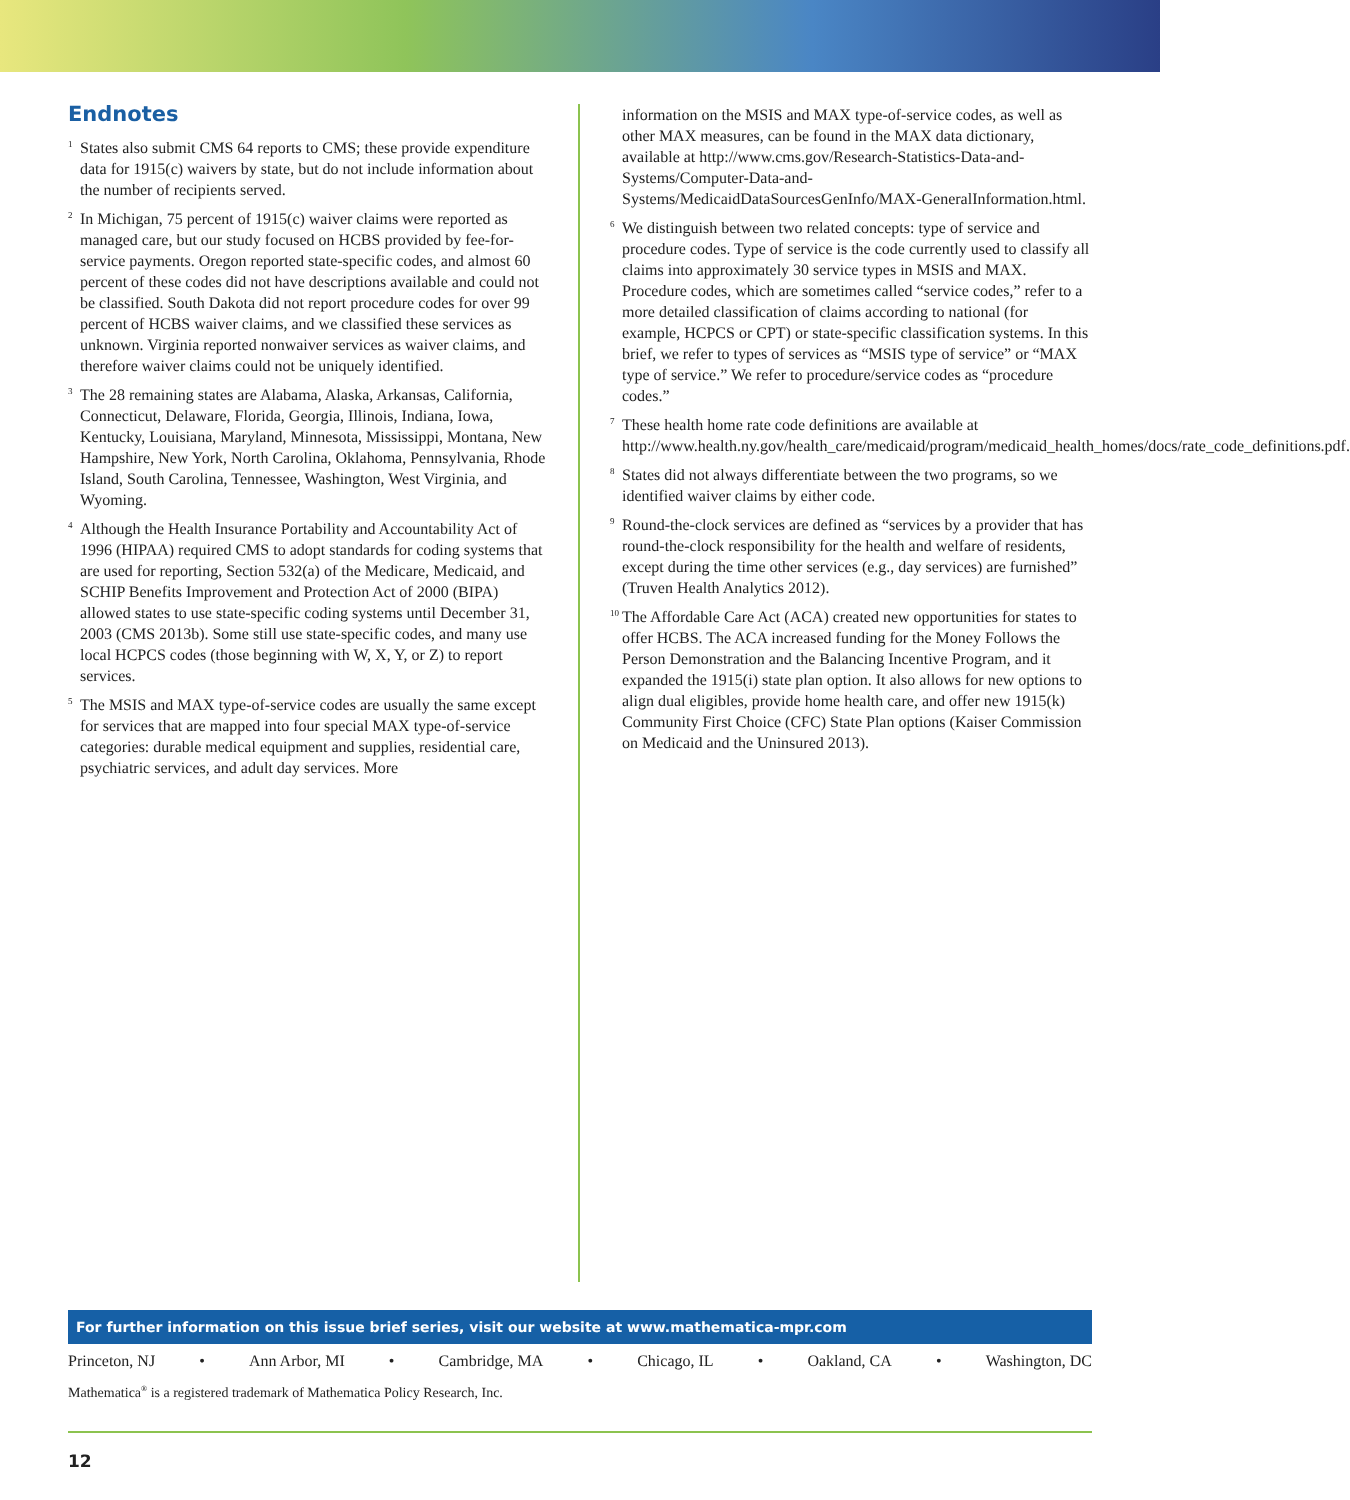Endnotes
<sup>1</sup>
States also submit CMS 64 reports to CMS; these provide expenditure data for 1915(c) waivers by state, but do not include information about the number of recipients served.
<sup>2</sup>
In Michigan, 75 percent of 1915(c) waiver claims were reported as managed care, but our study focused on HCBS provided by fee-for-service payments. Oregon reported state-specific codes, and almost 60 percent of these codes did not have descriptions available and could not be classified. South Dakota did not report procedure codes for over 99 percent of HCBS waiver claims, and we classified these services as unknown. Virginia reported nonwaiver services as waiver claims, and therefore waiver claims could not be uniquely identified.
<sup>3</sup>
The 28 remaining states are Alabama, Alaska, Arkansas, California, Connecticut, Delaware, Florida, Georgia, Illinois, Indiana, Iowa, Kentucky, Louisiana, Maryland, Minnesota, Mississippi, Montana, New Hampshire, New York, North Carolina, Oklahoma, Pennsylvania, Rhode Island, South Carolina, Tennessee, Washington, West Virginia, and Wyoming.
<sup>4</sup>
Although the Health Insurance Portability and Accountability Act of 1996 (HIPAA) required CMS to adopt standards for coding systems that are used for reporting, Section 532(a) of the Medicare, Medicaid, and SCHIP Benefits Improvement and Protection Act of 2000 (BIPA) allowed states to use state-specific coding systems until December 31, 2003 (CMS 2013b). Some still use state-specific codes, and many use local HCPCS codes (those beginning with W, X, Y, or Z) to report services.
<sup>5</sup>
The MSIS and MAX type-of-service codes are usually the same except for services that are mapped into four special MAX type-of-service categories: durable medical equipment and supplies, residential care, psychiatric services, and adult day services. More
information on the MSIS and MAX type-of-service codes, as well as other MAX measures, can be found in the MAX data dictionary, available at http://www.cms.gov/Research-Statistics-Data-and-Systems/Computer-Data-and-Systems/MedicaidDataSourcesGenInfo/MAX-GeneralInformation.html.
<sup>6</sup>
We distinguish between two related concepts: type of service and procedure codes. Type of service is the code currently used to classify all claims into approximately 30 service types in MSIS and MAX. Procedure codes, which are sometimes called “service codes,” refer to a more detailed classification of claims according to national (for example, HCPCS or CPT) or state-specific classification systems. In this brief, we refer to types of services as “MSIS type of service” or “MAX type of service.” We refer to procedure/service codes as “procedure codes.”
<sup>7</sup>
These health home rate code definitions are available at http://www.health.ny.gov/health_care/medicaid/program/medicaid_health_homes/docs/rate_code_definitions.pdf.
<sup>8</sup>
States did not always differentiate between the two programs, so we identified waiver claims by either code.
<sup>9</sup>
Round-the-clock services are defined as “services by a provider that has round-the-clock responsibility for the health and welfare of residents, except during the time other services (e.g., day services) are furnished” (Truven Health Analytics 2012).
<sup>10</sup>
The Affordable Care Act (ACA) created new opportunities for states to offer HCBS. The ACA increased funding for the Money Follows the Person Demonstration and the Balancing Incentive Program, and it expanded the 1915(i) state plan option. It also allows for new options to align dual eligibles, provide home health care, and offer new 1915(k) Community First Choice (CFC) State Plan options (Kaiser Commission on Medicaid and the Uninsured 2013).
For further information on this issue brief series, visit our website at www.mathematica-mpr.com
Princeton, NJ • Ann Arbor, MI • Cambridge, MA • Chicago, IL • Oakland, CA • Washington, DC
Mathematica<sup>®</sup> is a registered trademark of Mathematica Policy Research, Inc.
12